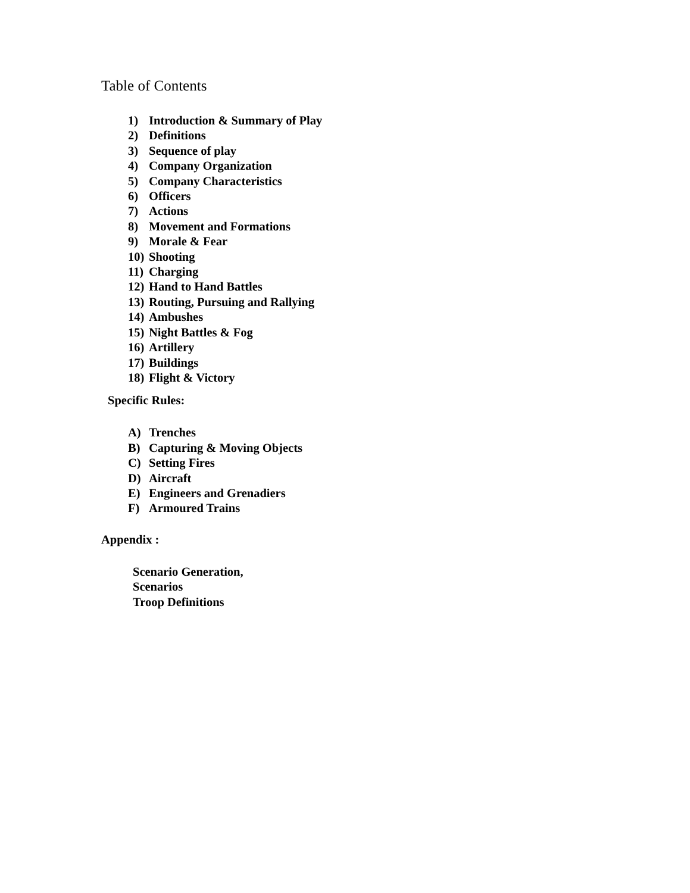Table of Contents
1) Introduction & Summary of Play
2) Definitions
3) Sequence of play
4) Company Organization
5) Company Characteristics
6) Officers
7) Actions
8) Movement and Formations
9) Morale & Fear
10) Shooting
11) Charging
12) Hand to Hand Battles
13) Routing, Pursuing and Rallying
14) Ambushes
15) Night Battles & Fog
16) Artillery
17) Buildings
18) Flight & Victory
Specific Rules:
A) Trenches
B) Capturing & Moving Objects
C) Setting Fires
D) Aircraft
E) Engineers and Grenadiers
F) Armoured Trains
Appendix :
Scenario Generation,
Scenarios
Troop Definitions